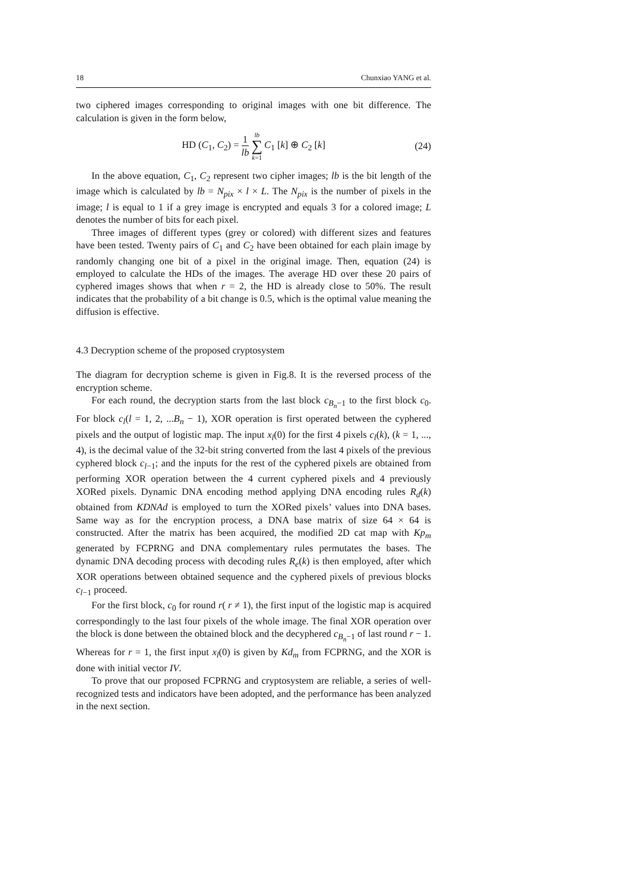18 Chunxiao YANG et al.
two ciphered images corresponding to original images with one bit difference. The calculation is given in the form below,
HD (C<sub>1</sub>, C<sub>2</sub>) = 1 lb lb ∑ k=1 C<sub>1</sub> [k] ⊕ C<sub>2</sub> [k] (24)
In the above equation, C<sub>1</sub>, C<sub>2</sub> represent two cipher images; lb is the bit length of the image which is calculated by lb = N<sub>pix</sub> × l × L. The N<sub>pix</sub> is the number of pixels in the image; l is equal to 1 if a grey image is encrypted and equals 3 for a colored image; L denotes the number of bits for each pixel.
Three images of different types (grey or colored) with different sizes and features have been tested. Twenty pairs of C<sub>1</sub> and C<sub>2</sub> have been obtained for each plain image by randomly changing one bit of a pixel in the original image. Then, equation (24) is employed to calculate the HDs of the images. The average HD over these 20 pairs of cyphered images shows that when r = 2, the HD is already close to 50%. The result indicates that the probability of a bit change is 0.5, which is the optimal value meaning the diffusion is effective.
4.3 Decryption scheme of the proposed cryptosystem
The diagram for decryption scheme is given in Fig.8. It is the reversed process of the encryption scheme.
For each round, the decryption starts from the last block c<sub>B<sub>n</sub>−1</sub> to the first block c<sub>0</sub>. For block c<sub>l</sub>(l = 1, 2, ...B<sub>n</sub> − 1), XOR operation is first operated between the cyphered pixels and the output of logistic map. The input x<sub>l</sub>(0) for the first 4 pixels c<sub>l</sub>(k), (k = 1, ..., 4), is the decimal value of the 32-bit string converted from the last 4 pixels of the previous cyphered block c<sub>l−1</sub>; and the inputs for the rest of the cyphered pixels are obtained from performing XOR operation between the 4 current cyphered pixels and 4 previously XORed pixels. Dynamic DNA encoding method applying DNA encoding rules R<sub>d</sub>(k) obtained from KDNAd is employed to turn the XORed pixels’ values into DNA bases. Same way as for the encryption process, a DNA base matrix of size 64 × 64 is constructed. After the matrix has been acquired, the modified 2D cat map with Kp<sub>m</sub> generated by FCPRNG and DNA complementary rules permutates the bases. The dynamic DNA decoding process with decoding rules R<sub>e</sub>(k) is then employed, after which XOR operations between obtained sequence and the cyphered pixels of previous blocks c<sub>l−1</sub> proceed.
For the first block, c<sub>0</sub> for round r( r ≠ 1), the first input of the logistic map is acquired correspondingly to the last four pixels of the whole image. The final XOR operation over the block is done between the obtained block and the decyphered c<sub>B<sub>n</sub>−1</sub> of last round r − 1. Whereas for r = 1, the first input x<sub>l</sub>(0) is given by Kd<sub>m</sub> from FCPRNG, and the XOR is done with initial vector IV.
To prove that our proposed FCPRNG and cryptosystem are reliable, a series of well-recognized tests and indicators have been adopted, and the performance has been analyzed in the next section.